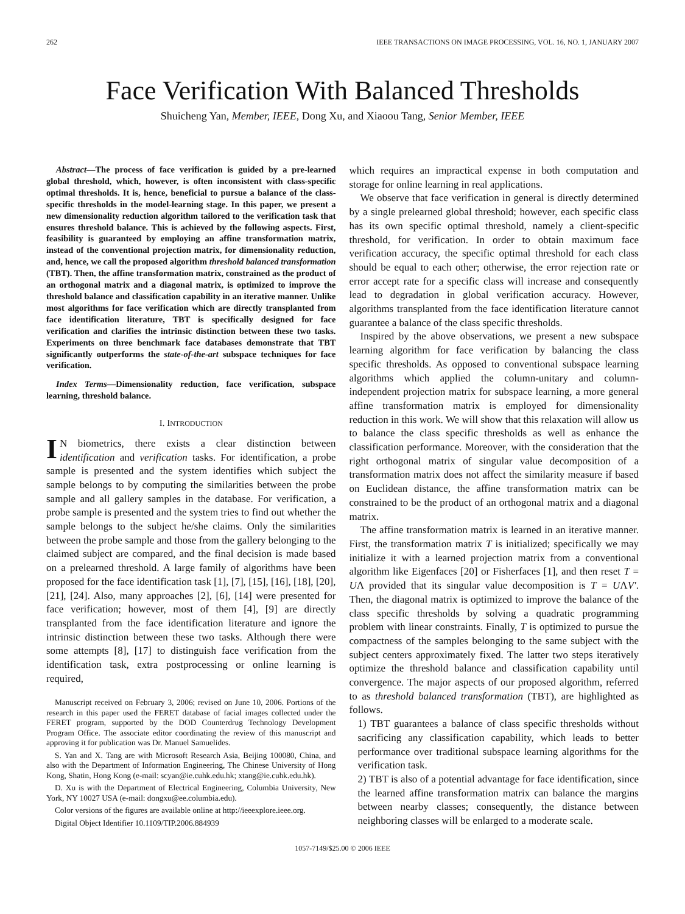262 IEEE TRANSACTIONS ON IMAGE PROCESSING, VOL. 16, NO. 1, JANUARY 2007
Face Verification With Balanced Thresholds
Shuicheng Yan, Member, IEEE, Dong Xu, and Xiaoou Tang, Senior Member, IEEE
Abstract—The process of face verification is guided by a pre-learned global threshold, which, however, is often inconsistent with class-specific optimal thresholds. It is, hence, beneficial to pursue a balance of the class-specific thresholds in the model-learning stage. In this paper, we present a new dimensionality reduction algorithm tailored to the verification task that ensures threshold balance. This is achieved by the following aspects. First, feasibility is guaranteed by employing an affine transformation matrix, instead of the conventional projection matrix, for dimensionality reduction, and, hence, we call the proposed algorithm threshold balanced transformation (TBT). Then, the affine transformation matrix, constrained as the product of an orthogonal matrix and a diagonal matrix, is optimized to improve the threshold balance and classification capability in an iterative manner. Unlike most algorithms for face verification which are directly transplanted from face identification literature, TBT is specifically designed for face verification and clarifies the intrinsic distinction between these two tasks. Experiments on three benchmark face databases demonstrate that TBT significantly outperforms the state-of-the-art subspace techniques for face verification.
Index Terms—Dimensionality reduction, face verification, subspace learning, threshold balance.
I. INTRODUCTION
IN biometrics, there exists a clear distinction between identification and verification tasks. For identification, a probe sample is presented and the system identifies which subject the sample belongs to by computing the similarities between the probe sample and all gallery samples in the database. For verification, a probe sample is presented and the system tries to find out whether the sample belongs to the subject he/she claims. Only the similarities between the probe sample and those from the gallery belonging to the claimed subject are compared, and the final decision is made based on a prelearned threshold. A large family of algorithms have been proposed for the face identification task [1], [7], [15], [16], [18], [20], [21], [24]. Also, many approaches [2], [6], [14] were presented for face verification; however, most of them [4], [9] are directly transplanted from the face identification literature and ignore the intrinsic distinction between these two tasks. Although there were some attempts [8], [17] to distinguish face verification from the identification task, extra postprocessing or online learning is required,
Manuscript received on February 3, 2006; revised on June 10, 2006. Portions of the research in this paper used the FERET database of facial images collected under the FERET program, supported by the DOD Counterdrug Technology Development Program Office. The associate editor coordinating the review of this manuscript and approving it for publication was Dr. Manuel Samuelides.
S. Yan and X. Tang are with Microsoft Research Asia, Beijing 100080, China, and also with the Department of Information Engineering, The Chinese University of Hong Kong, Shatin, Hong Kong (e-mail: scyan@ie.cuhk.edu.hk; xtang@ie.cuhk.edu.hk).
D. Xu is with the Department of Electrical Engineering, Columbia University, New York, NY 10027 USA (e-mail: dongxu@ee.columbia.edu).
Color versions of the figures are available online at http://ieeexplore.ieee.org.
Digital Object Identifier 10.1109/TIP.2006.884939
which requires an impractical expense in both computation and storage for online learning in real applications.
We observe that face verification in general is directly determined by a single prelearned global threshold; however, each specific class has its own specific optimal threshold, namely a client-specific threshold, for verification. In order to obtain maximum face verification accuracy, the specific optimal threshold for each class should be equal to each other; otherwise, the error rejection rate or error accept rate for a specific class will increase and consequently lead to degradation in global verification accuracy. However, algorithms transplanted from the face identification literature cannot guarantee a balance of the class specific thresholds.
Inspired by the above observations, we present a new subspace learning algorithm for face verification by balancing the class specific thresholds. As opposed to conventional subspace learning algorithms which applied the column-unitary and column-independent projection matrix for subspace learning, a more general affine transformation matrix is employed for dimensionality reduction in this work. We will show that this relaxation will allow us to balance the class specific thresholds as well as enhance the classification performance. Moreover, with the consideration that the right orthogonal matrix of singular value decomposition of a transformation matrix does not affect the similarity measure if based on Euclidean distance, the affine transformation matrix can be constrained to be the product of an orthogonal matrix and a diagonal matrix.
The affine transformation matrix is learned in an iterative manner. First, the transformation matrix T is initialized; specifically we may initialize it with a learned projection matrix from a conventional algorithm like Eigenfaces [20] or Fisherfaces [1], and then reset T = UΛ provided that its singular value decomposition is T = UΛV′. Then, the diagonal matrix is optimized to improve the balance of the class specific thresholds by solving a quadratic programming problem with linear constraints. Finally, T is optimized to pursue the compactness of the samples belonging to the same subject with the subject centers approximately fixed. The latter two steps iteratively optimize the threshold balance and classification capability until convergence. The major aspects of our proposed algorithm, referred to as threshold balanced transformation (TBT), are highlighted as follows.
1) TBT guarantees a balance of class specific thresholds without sacrificing any classification capability, which leads to better performance over traditional subspace learning algorithms for the verification task.
2) TBT is also of a potential advantage for face identification, since the learned affine transformation matrix can balance the margins between nearby classes; consequently, the distance between neighboring classes will be enlarged to a moderate scale.
1057-7149/$25.00 © 2006 IEEE